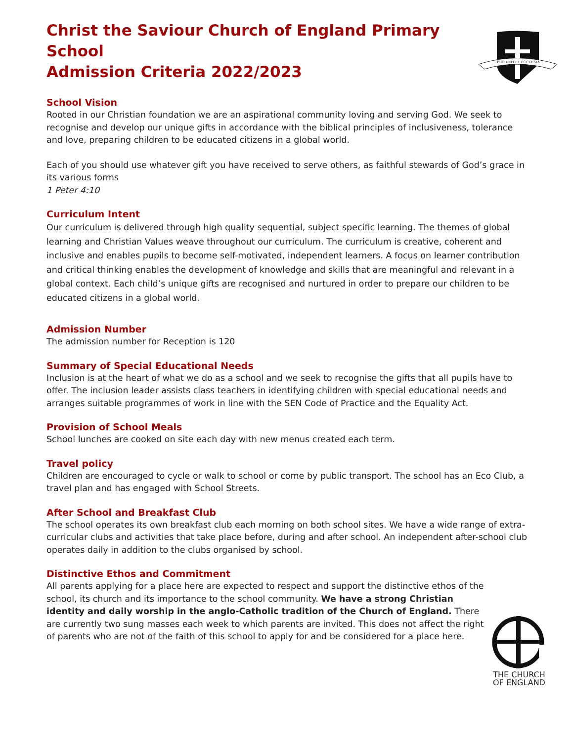Christ the Saviour Church of England Primary School
Admission Criteria 2022/2023
PRO DEO ET ECCLESIA
School Vision
Rooted in our Christian foundation we are an aspirational community loving and serving God. We seek to recognise and develop our unique gifts in accordance with the biblical principles of inclusiveness, tolerance and love, preparing children to be educated citizens in a global world.
Each of you should use whatever gift you have received to serve others, as faithful stewards of God’s grace in its various forms
1 Peter 4:10
Curriculum Intent
Our curriculum is delivered through high quality sequential, subject specific learning. The themes of global learning and Christian Values weave throughout our curriculum. The curriculum is creative, coherent and inclusive and enables pupils to become self-motivated, independent learners. A focus on learner contribution and critical thinking enables the development of knowledge and skills that are meaningful and relevant in a global context. Each child’s unique gifts are recognised and nurtured in order to prepare our children to be educated citizens in a global world.
Admission Number
The admission number for Reception is 120
Summary of Special Educational Needs
Inclusion is at the heart of what we do as a school and we seek to recognise the gifts that all pupils have to offer. The inclusion leader assists class teachers in identifying children with special educational needs and arranges suitable programmes of work in line with the SEN Code of Practice and the Equality Act.
Provision of School Meals
School lunches are cooked on site each day with new menus created each term.
Travel policy
Children are encouraged to cycle or walk to school or come by public transport. The school has an Eco Club, a travel plan and has engaged with School Streets.
After School and Breakfast Club
The school operates its own breakfast club each morning on both school sites. We have a wide range of extra-curricular clubs and activities that take place before, during and after school. An independent after-school club operates daily in addition to the clubs organised by school.
Distinctive Ethos and Commitment
All parents applying for a place here are expected to respect and support the distinctive ethos of the school, its church and its importance to the school community. We have a strong Christian identity and daily worship in the anglo-Catholic tradition of the Church of England. There are currently two sung masses each week to which parents are invited. This does not affect the right of parents who are not of the faith of this school to apply for and be considered for a place here.
THE CHURCH
OF ENGLAND